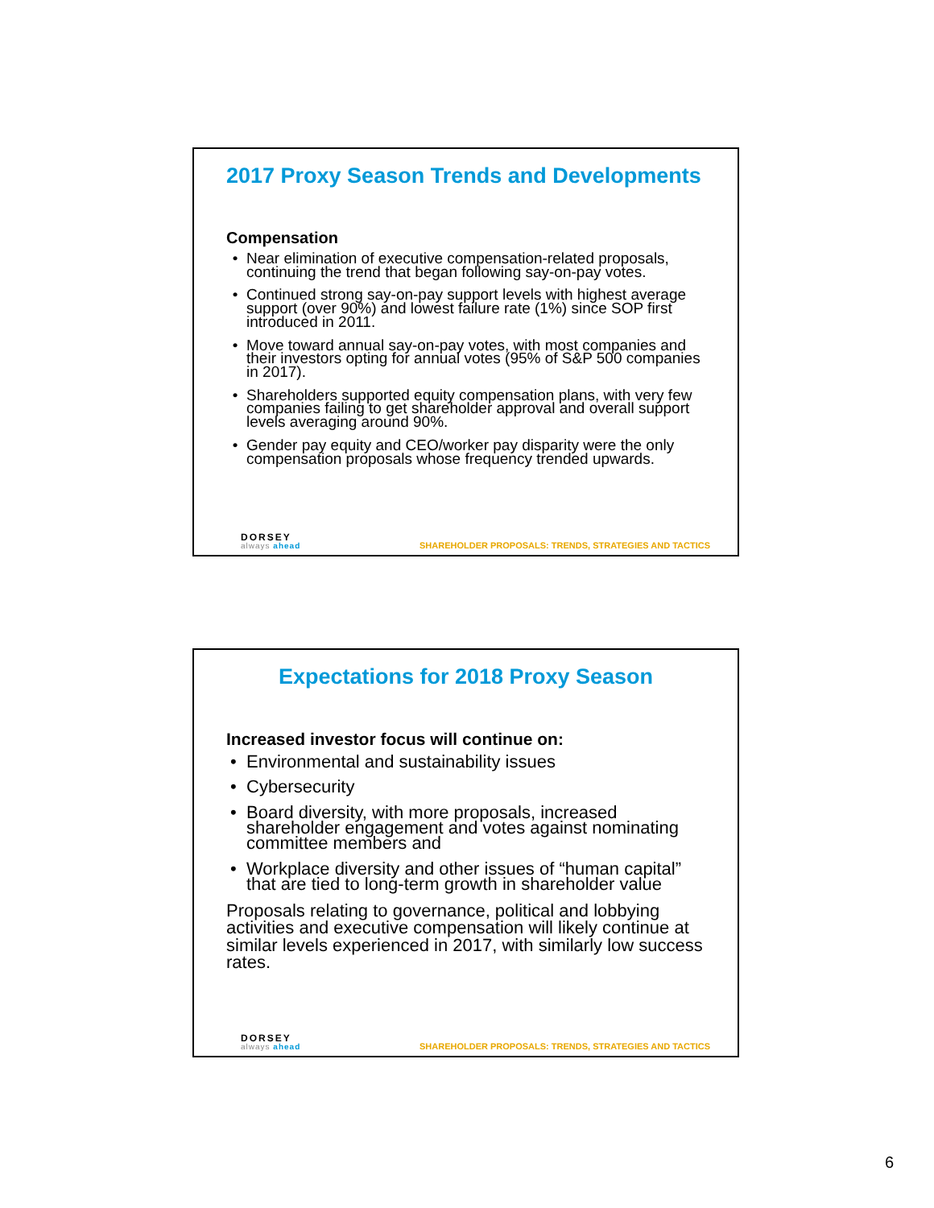2017 Proxy Season Trends and Developments
Compensation
Near elimination of executive compensation-related proposals, continuing the trend that began following say-on-pay votes.
Continued strong say-on-pay support levels with highest average support (over 90%) and lowest failure rate (1%) since SOP first introduced in 2011.
Move toward annual say-on-pay votes, with most companies and their investors opting for annual votes (95% of S&P 500 companies in 2017).
Shareholders supported equity compensation plans, with very few companies failing to get shareholder approval and overall support levels averaging around 90%.
Gender pay equity and CEO/worker pay disparity were the only compensation proposals whose frequency trended upwards.
DORSEY
always ahead
SHAREHOLDER PROPOSALS: TRENDS, STRATEGIES AND TACTICS
Expectations for 2018 Proxy Season
Increased investor focus will continue on:
Environmental and sustainability issues
Cybersecurity
Board diversity, with more proposals, increased shareholder engagement and votes against nominating committee members and
Workplace diversity and other issues of “human capital” that are tied to long-term growth in shareholder value
Proposals relating to governance, political and lobbying activities and executive compensation will likely continue at similar levels experienced in 2017, with similarly low success rates.
DORSEY
always ahead
SHAREHOLDER PROPOSALS: TRENDS, STRATEGIES AND TACTICS
6